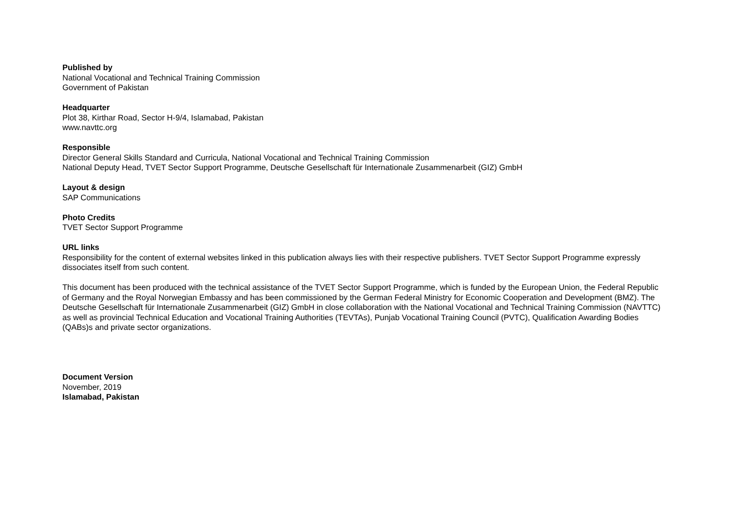Published by
National Vocational and Technical Training Commission
Government of Pakistan
Headquarter
Plot 38, Kirthar Road, Sector H-9/4, Islamabad, Pakistan
www.navttc.org
Responsible
Director General Skills Standard and Curricula, National Vocational and Technical Training Commission
National Deputy Head, TVET Sector Support Programme, Deutsche Gesellschaft für Internationale Zusammenarbeit (GIZ) GmbH
Layout & design
SAP Communications
Photo Credits
TVET Sector Support Programme
URL links
Responsibility for the content of external websites linked in this publication always lies with their respective publishers. TVET Sector Support Programme expressly dissociates itself from such content.
This document has been produced with the technical assistance of the TVET Sector Support Programme, which is funded by the European Union, the Federal Republic of Germany and the Royal Norwegian Embassy and has been commissioned by the German Federal Ministry for Economic Cooperation and Development (BMZ). The Deutsche Gesellschaft für Internationale Zusammenarbeit (GIZ) GmbH in close collaboration with the National Vocational and Technical Training Commission (NAVTTC) as well as provincial Technical Education and Vocational Training Authorities (TEVTAs), Punjab Vocational Training Council (PVTC), Qualification Awarding Bodies (QABs)s and private sector organizations.
Document Version
November, 2019
Islamabad, Pakistan